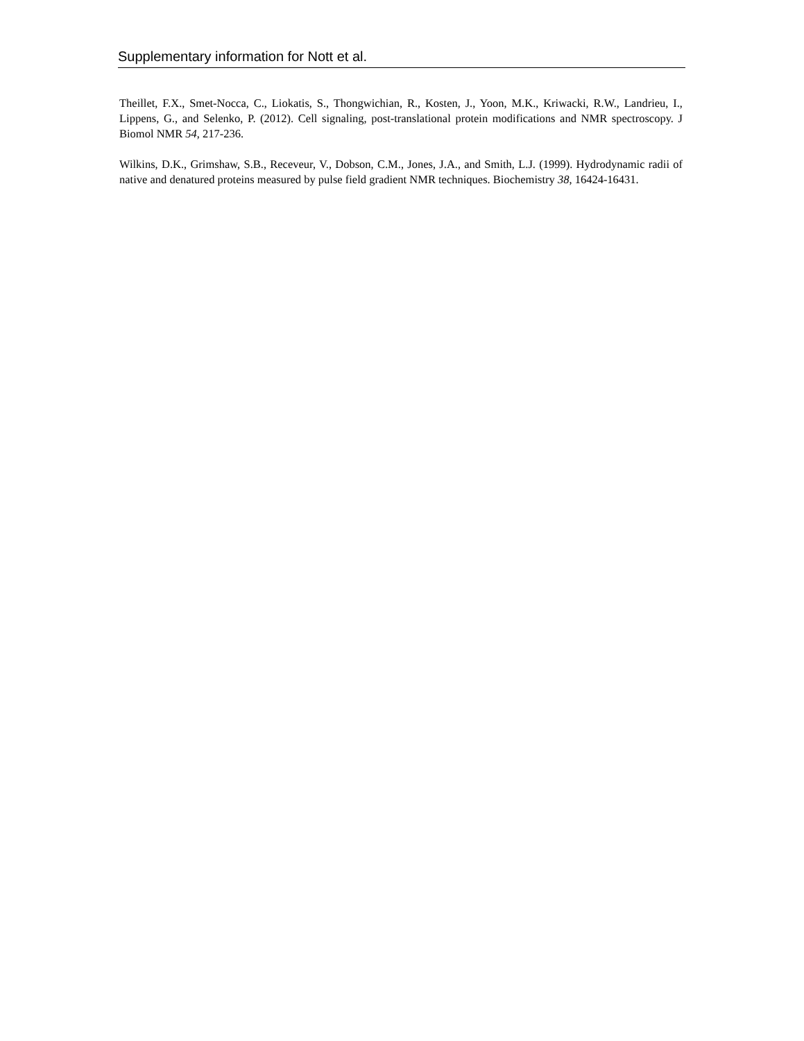Supplementary information for Nott et al.
Theillet, F.X., Smet-Nocca, C., Liokatis, S., Thongwichian, R., Kosten, J., Yoon, M.K., Kriwacki, R.W., Landrieu, I., Lippens, G., and Selenko, P. (2012). Cell signaling, post-translational protein modifications and NMR spectroscopy. J Biomol NMR 54, 217-236.
Wilkins, D.K., Grimshaw, S.B., Receveur, V., Dobson, C.M., Jones, J.A., and Smith, L.J. (1999). Hydrodynamic radii of native and denatured proteins measured by pulse field gradient NMR techniques. Biochemistry 38, 16424-16431.